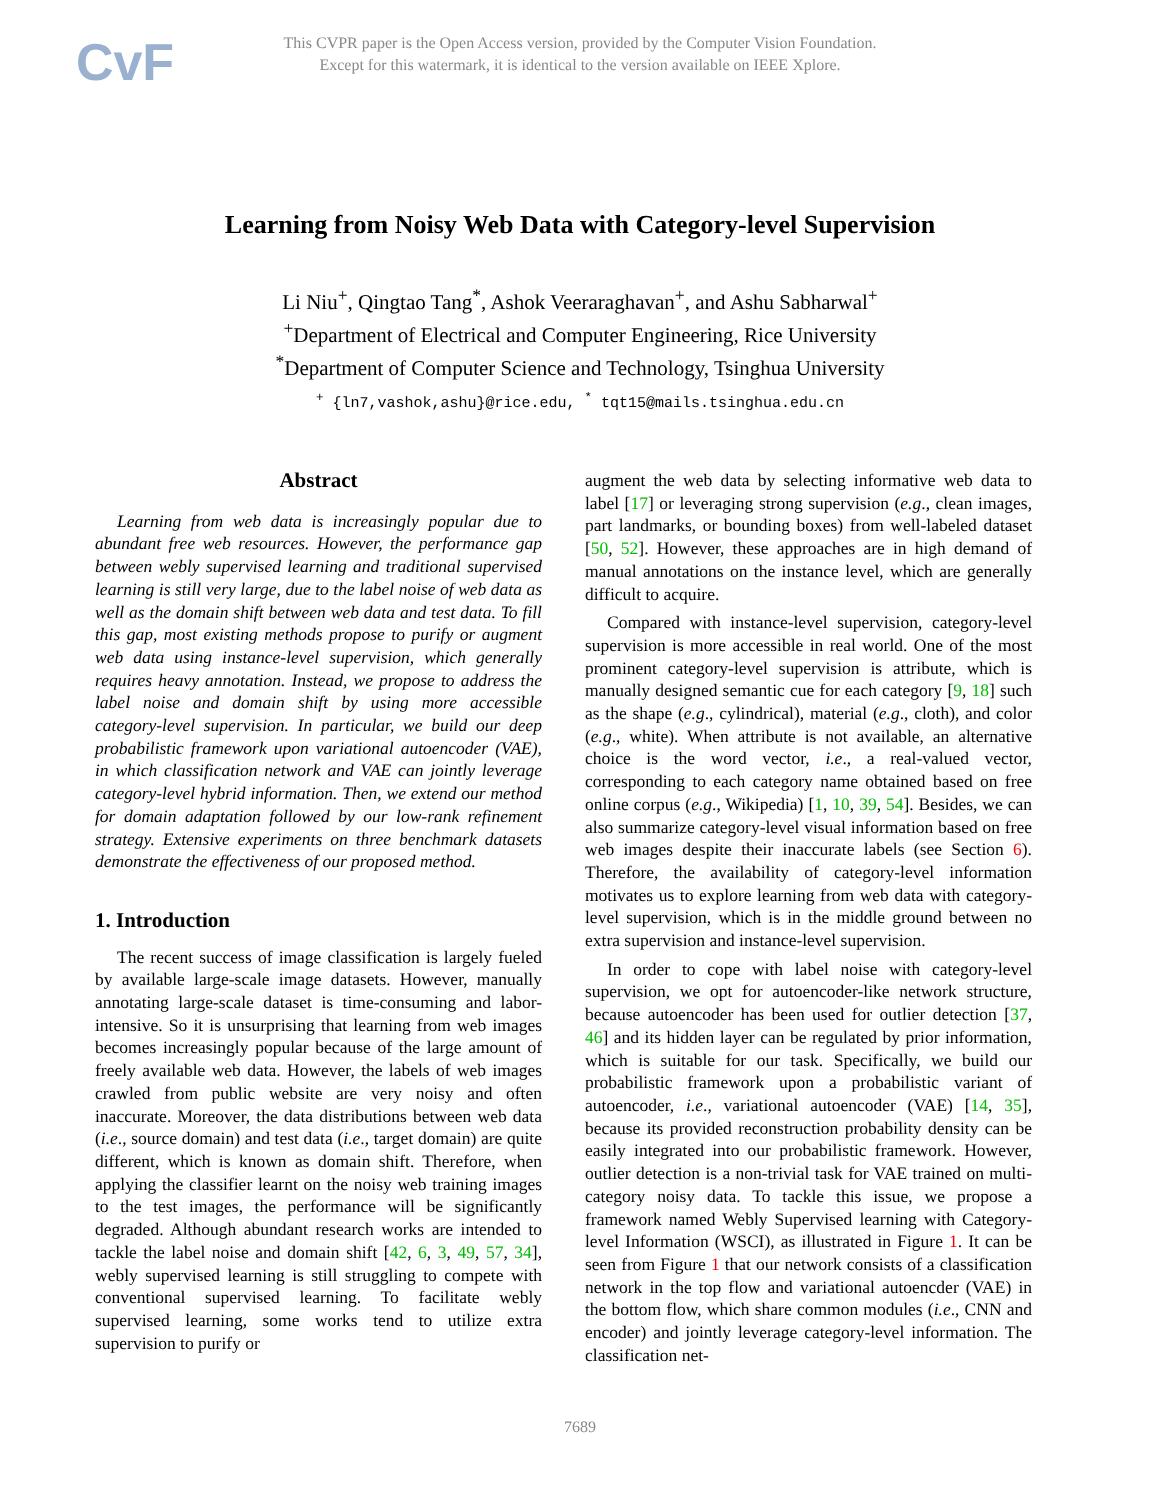CvF
This CVPR paper is the Open Access version, provided by the Computer Vision Foundation.
Except for this watermark, it is identical to the version available on IEEE Xplore.
Learning from Noisy Web Data with Category-level Supervision
Li Niu<sup>+</sup>, Qingtao Tang<sup>*</sup>, Ashok Veeraraghavan<sup>+</sup>, and Ashu Sabharwal<sup>+</sup>
<sup>+</sup>Department of Electrical and Computer Engineering, Rice University
<sup>*</sup> Department of Computer Science and Technology, Tsinghua University
<sup>+</sup> {ln7,vashok,ashu}@rice.edu, <sup>*</sup> tqt15@mails.tsinghua.edu.cn
Abstract
Learning from web data is increasingly popular due to abundant free web resources. However, the performance gap between webly supervised learning and traditional supervised learning is still very large, due to the label noise of web data as well as the domain shift between web data and test data. To fill this gap, most existing methods propose to purify or augment web data using instance-level supervision, which generally requires heavy annotation. Instead, we propose to address the label noise and domain shift by using more accessible category-level supervision. In particular, we build our deep probabilistic framework upon variational autoencoder (VAE), in which classification network and VAE can jointly leverage category-level hybrid information. Then, we extend our method for domain adaptation followed by our low-rank refinement strategy. Extensive experiments on three benchmark datasets demonstrate the effectiveness of our proposed method.
1. Introduction
The recent success of image classification is largely fueled by available large-scale image datasets. However, manually annotating large-scale dataset is time-consuming and labor-intensive. So it is unsurprising that learning from web images becomes increasingly popular because of the large amount of freely available web data. However, the labels of web images crawled from public website are very noisy and often inaccurate. Moreover, the data distributions between web data (i.e., source domain) and test data (i.e., target domain) are quite different, which is known as domain shift. Therefore, when applying the classifier learnt on the noisy web training images to the test images, the performance will be significantly degraded. Although abundant research works are intended to tackle the label noise and domain shift [42, 6, 3, 49, 57, 34], webly supervised learning is still struggling to compete with conventional supervised learning. To facilitate webly supervised learning, some works tend to utilize extra supervision to purify or
augment the web data by selecting informative web data to label [17] or leveraging strong supervision (e.g., clean images, part landmarks, or bounding boxes) from well-labeled dataset [50, 52]. However, these approaches are in high demand of manual annotations on the instance level, which are generally difficult to acquire.
Compared with instance-level supervision, category-level supervision is more accessible in real world. One of the most prominent category-level supervision is attribute, which is manually designed semantic cue for each category [9, 18] such as the shape (e.g., cylindrical), material (e.g., cloth), and color (e.g., white). When attribute is not available, an alternative choice is the word vector, i.e., a real-valued vector, corresponding to each category name obtained based on free online corpus (e.g., Wikipedia) [1, 10, 39, 54]. Besides, we can also summarize category-level visual information based on free web images despite their inaccurate labels (see Section 6). Therefore, the availability of category-level information motivates us to explore learning from web data with category-level supervision, which is in the middle ground between no extra supervision and instance-level supervision.
In order to cope with label noise with category-level supervision, we opt for autoencoder-like network structure, because autoencoder has been used for outlier detection [37, 46] and its hidden layer can be regulated by prior information, which is suitable for our task. Specifically, we build our probabilistic framework upon a probabilistic variant of autoencoder, i.e., variational autoencoder (VAE) [14, 35], because its provided reconstruction probability density can be easily integrated into our probabilistic framework. However, outlier detection is a non-trivial task for VAE trained on multi-category noisy data. To tackle this issue, we propose a framework named Webly Supervised learning with Category-level Information (WSCI), as illustrated in Figure 1. It can be seen from Figure 1 that our network consists of a classification network in the top flow and variational autoencder (VAE) in the bottom flow, which share common modules (i.e., CNN and encoder) and jointly leverage category-level information. The classification net-
7689